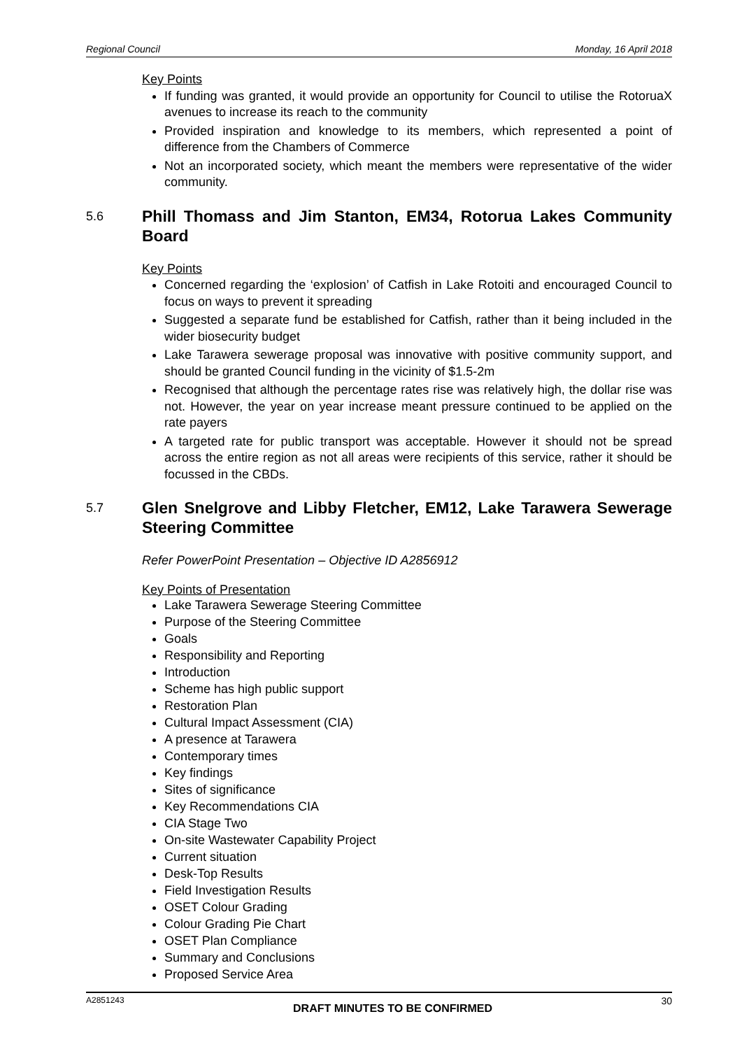Regional Council Monday, 16 April 2018
Key Points
If funding was granted, it would provide an opportunity for Council to utilise the RotoruaX avenues to increase its reach to the community
Provided inspiration and knowledge to its members, which represented a point of difference from the Chambers of Commerce
Not an incorporated society, which meant the members were representative of the wider community.
5.6 Phill Thomass and Jim Stanton, EM34, Rotorua Lakes Community Board
Key Points
Concerned regarding the ‘explosion’ of Catfish in Lake Rotoiti and encouraged Council to focus on ways to prevent it spreading
Suggested a separate fund be established for Catfish, rather than it being included in the wider biosecurity budget
Lake Tarawera sewerage proposal was innovative with positive community support, and should be granted Council funding in the vicinity of $1.5-2m
Recognised that although the percentage rates rise was relatively high, the dollar rise was not. However, the year on year increase meant pressure continued to be applied on the rate payers
A targeted rate for public transport was acceptable. However it should not be spread across the entire region as not all areas were recipients of this service, rather it should be focussed in the CBDs.
5.7 Glen Snelgrove and Libby Fletcher, EM12, Lake Tarawera Sewerage Steering Committee
Refer PowerPoint Presentation – Objective ID A2856912
Key Points of Presentation
Lake Tarawera Sewerage Steering Committee
Purpose of the Steering Committee
Goals
Responsibility and Reporting
Introduction
Scheme has high public support
Restoration Plan
Cultural Impact Assessment (CIA)
A presence at Tarawera
Contemporary times
Key findings
Sites of significance
Key Recommendations CIA
CIA Stage Two
On-site Wastewater Capability Project
Current situation
Desk-Top Results
Field Investigation Results
OSET Colour Grading
Colour Grading Pie Chart
OSET Plan Compliance
Summary and Conclusions
Proposed Service Area
A2851243 DRAFT MINUTES TO BE CONFIRMED 30